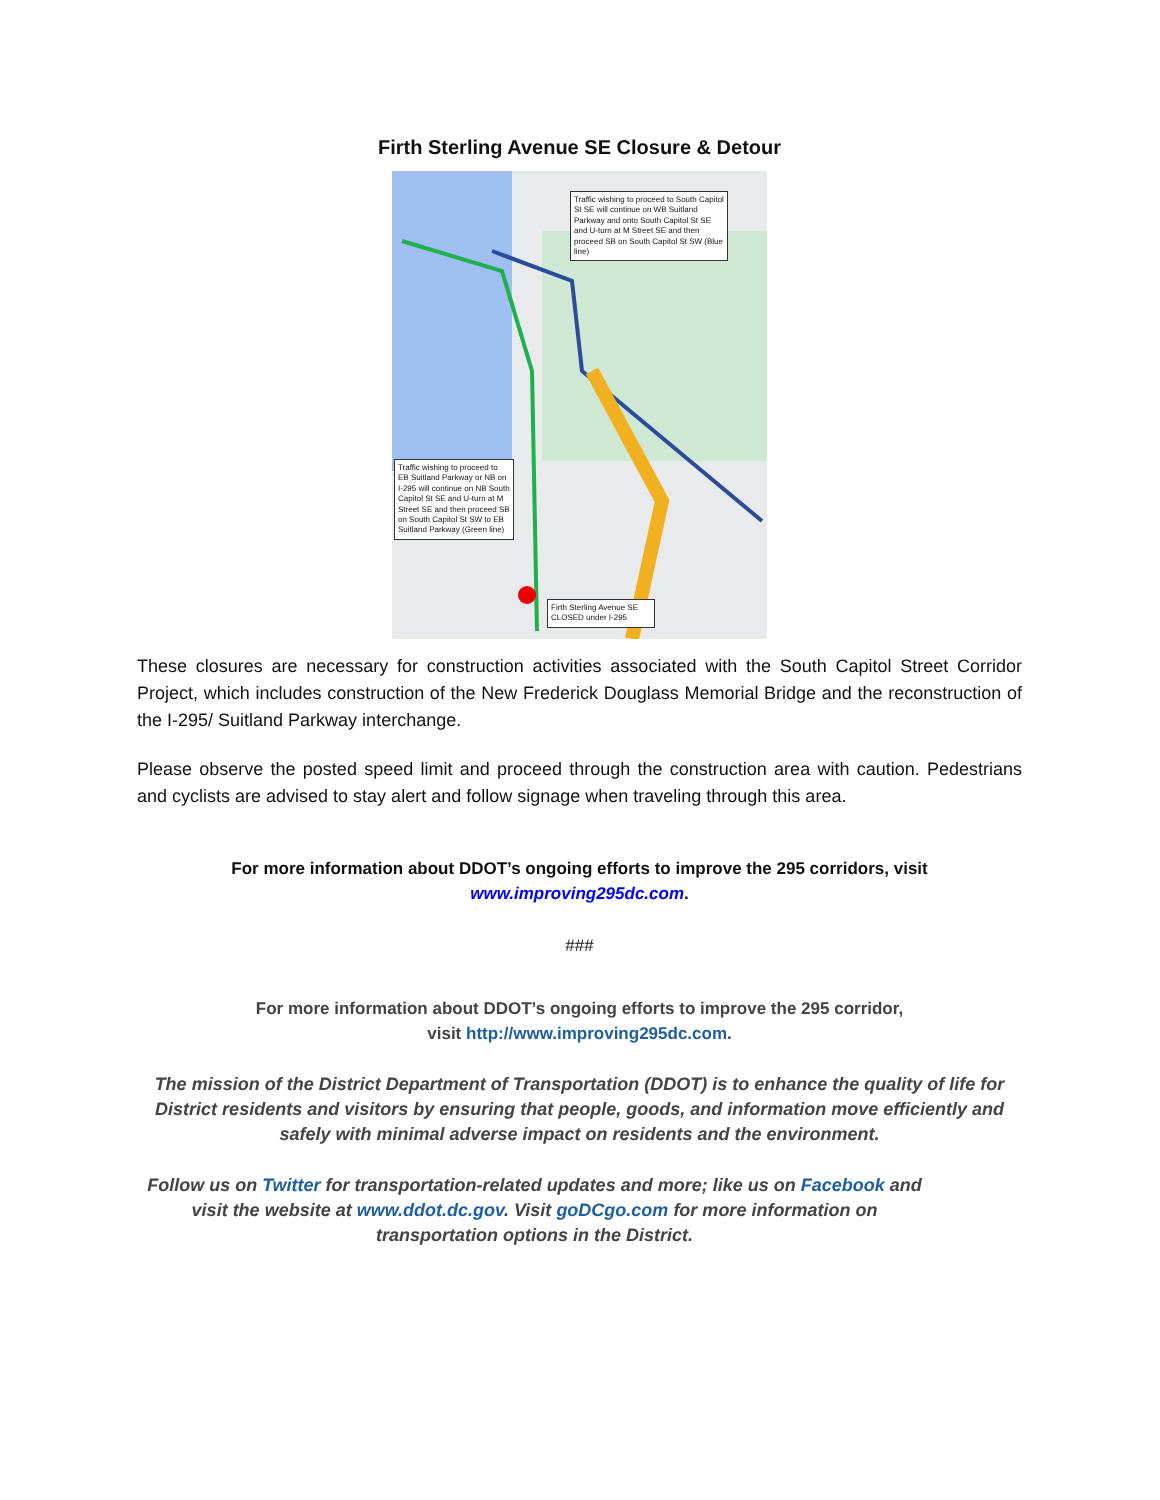Firth Sterling Avenue SE Closure & Detour
Traffic wishing to proceed to South Capitol St SE will continue on WB Suitland Parkway and onto South Capitol St SE and U-turn at M Street SE and then proceed SB on South Capitol St SW (Blue line)
Traffic wishing to proceed to EB Suitland Parkway or NB on I-295 will continue on NB South Capitol St SE and U-turn at M Street SE and then proceed SB on South Capitol St SW to EB Suitland Parkway (Green line)
Firth Sterling Avenue SE CLOSED under I-295
These closures are necessary for construction activities associated with the South Capitol Street Corridor Project, which includes construction of the New Frederick Douglass Memorial Bridge and the reconstruction of the I-295/ Suitland Parkway interchange.
Please observe the posted speed limit and proceed through the construction area with caution. Pedestrians and cyclists are advised to stay alert and follow signage when traveling through this area.
For more information about DDOT’s ongoing efforts to improve the 295 corridors, visit
www.improving295dc.com.
###
For more information about DDOT’s ongoing efforts to improve the 295 corridor,
visit http://www.improving295dc.com.
The mission of the District Department of Transportation (DDOT) is to enhance the quality of life for District residents and visitors by ensuring that people, goods, and information move efficiently and safely with minimal adverse impact on residents and the environment.
Follow us on Twitter for transportation-related updates and more; like us on Facebook and visit the website at www.ddot.dc.gov. Visit goDCgo.com for more information on transportation options in the District.